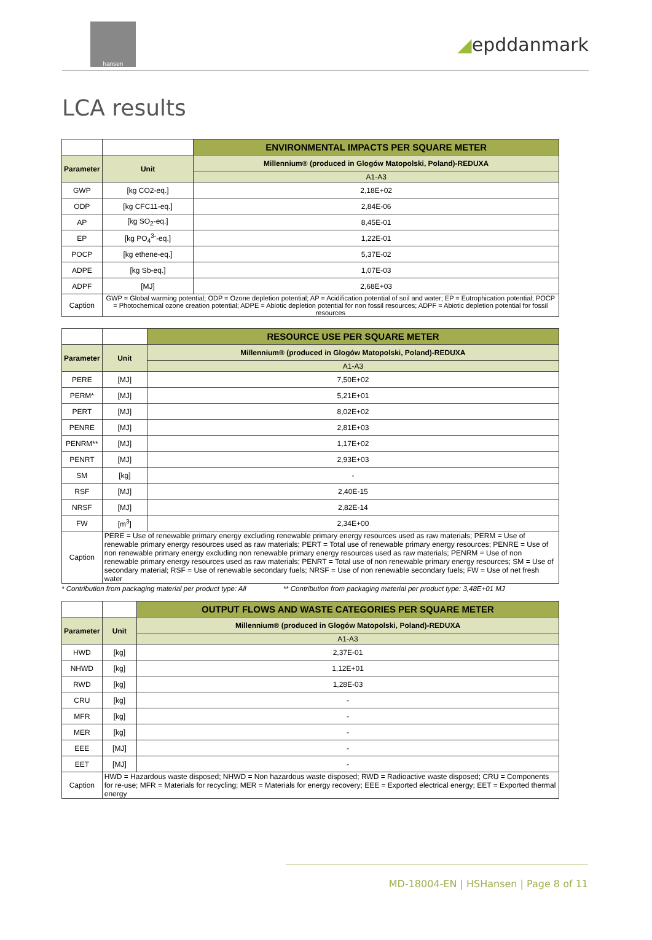hansen
◢epddanmark
LCA results
| | | ENVIRONMENTAL IMPACTS PER SQUARE METER |
| --- | --- | --- |
| Parameter | Unit | Millennium® (produced in Glogów Matopolski, Poland)-REDUXA |
| | | A1-A3 |
| GWP | [kg CO2-eq.] | 2,18E+02 |
| ODP | [kg CFC11-eq.] | 2,84E-06 |
| AP | [kg SO<sub>2</sub>-eq.] | 8,45E-01 |
| EP | [kg PO<sub>4</sub><sup>3-</sup>-eq.] | 1,22E-01 |
| POCP | [kg ethene-eq.] | 5,37E-02 |
| ADPE | [kg Sb-eq.] | 1,07E-03 |
| ADPF | [MJ] | 2,68E+03 |
| Caption | GWP = Global warming potential; ODP = Ozone depletion potential; AP = Acidification potential of soil and water; EP = Eutrophication potential; POCP = Photochemical ozone creation potential; ADPE = Abiotic depletion potential for non fossil resources; ADPF = Abiotic depletion potential for fossil resources | |
| | | RESOURCE USE PER SQUARE METER |
| --- | --- | --- |
| Parameter | Unit | Millennium® (produced in Glogów Matopolski, Poland)-REDUXA |
| | | A1-A3 |
| PERE | [MJ] | 7,50E+02 |
| PERM* | [MJ] | 5,21E+01 |
| PERT | [MJ] | 8,02E+02 |
| PENRE | [MJ] | 2,81E+03 |
| PENRM** | [MJ] | 1,17E+02 |
| PENRT | [MJ] | 2,93E+03 |
| SM | [kg] | - |
| RSF | [MJ] | 2,40E-15 |
| NRSF | [MJ] | 2,82E-14 |
| FW | [m<sup>3</sup>] | 2,34E+00 |
| Caption | PERE = Use of renewable primary energy excluding renewable primary energy resources used as raw materials; PERM = Use of renewable primary energy resources used as raw materials; PERT = Total use of renewable primary energy resources; PENRE = Use of non renewable primary energy excluding non renewable primary energy resources used as raw materials; PENRM = Use of non renewable primary energy resources used as raw materials; PENRT = Total use of non renewable primary energy resources; SM = Use of secondary material; RSF = Use of renewable secondary fuels; NRSF = Use of non renewable secondary fuels; FW = Use of net fresh water | |
* Contribution from packaging material per product type: All ** Contribution from packaging material per product type: 3,48E+01 MJ
| | | OUTPUT FLOWS AND WASTE CATEGORIES PER SQUARE METER |
| --- | --- | --- |
| Parameter | Unit | Millennium® (produced in Glogów Matopolski, Poland)-REDUXA |
| | | A1-A3 |
| HWD | [kg] | 2,37E-01 |
| NHWD | [kg] | 1,12E+01 |
| RWD | [kg] | 1,28E-03 |
| CRU | [kg] | - |
| MFR | [kg] | - |
| MER | [kg] | - |
| EEE | [MJ] | - |
| EET | [MJ] | - |
| Caption | HWD = Hazardous waste disposed; NHWD = Non hazardous waste disposed; RWD = Radioactive waste disposed; CRU = Components for re-use; MFR = Materials for recycling; MER = Materials for energy recovery; EEE = Exported electrical energy; EET = Exported thermal energy | |
MD-18004-EN | HSHansen | Page 8 of 11